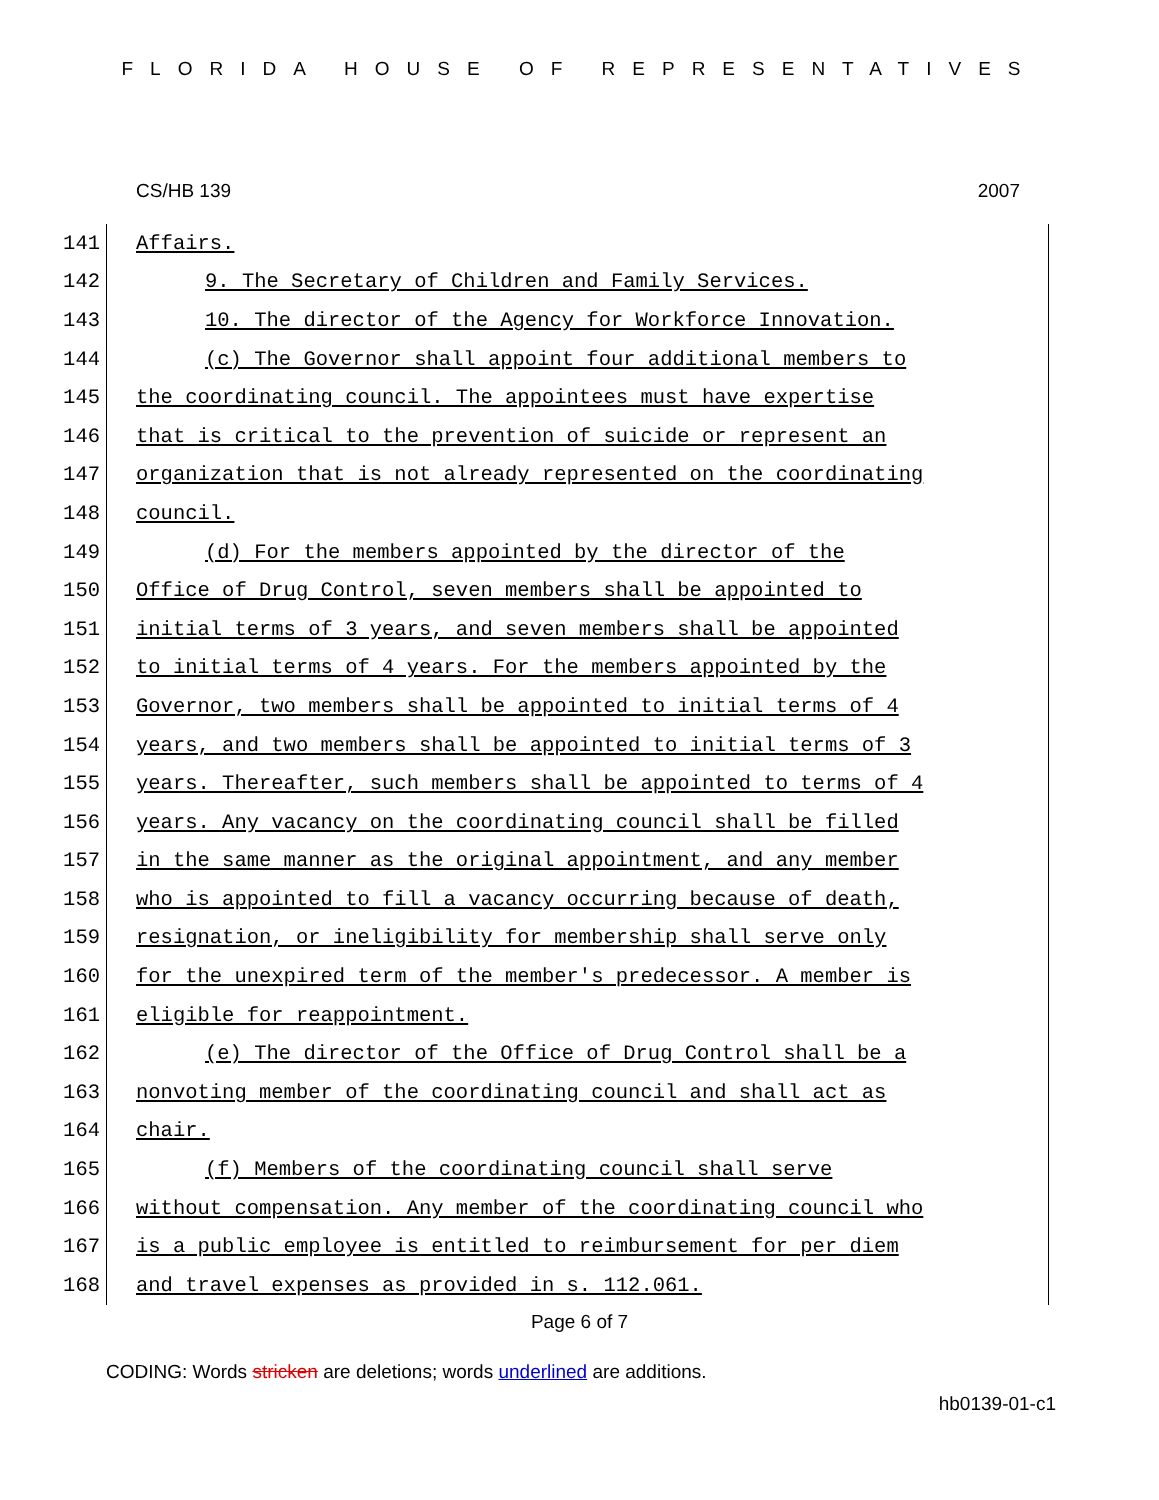FLORIDA HOUSE OF REPRESENTATIVES
CS/HB 139 2007
141 Affairs.
142 9. The Secretary of Children and Family Services.
143 10. The director of the Agency for Workforce Innovation.
144 (c) The Governor shall appoint four additional members to
145 the coordinating council. The appointees must have expertise
146 that is critical to the prevention of suicide or represent an
147 organization that is not already represented on the coordinating
148 council.
149 (d) For the members appointed by the director of the
150 Office of Drug Control, seven members shall be appointed to
151 initial terms of 3 years, and seven members shall be appointed
152 to initial terms of 4 years. For the members appointed by the
153 Governor, two members shall be appointed to initial terms of 4
154 years, and two members shall be appointed to initial terms of 3
155 years. Thereafter, such members shall be appointed to terms of 4
156 years. Any vacancy on the coordinating council shall be filled
157 in the same manner as the original appointment, and any member
158 who is appointed to fill a vacancy occurring because of death,
159 resignation, or ineligibility for membership shall serve only
160 for the unexpired term of the member's predecessor. A member is
161 eligible for reappointment.
162 (e) The director of the Office of Drug Control shall be a
163 nonvoting member of the coordinating council and shall act as
164 chair.
165 (f) Members of the coordinating council shall serve
166 without compensation. Any member of the coordinating council who
167 is a public employee is entitled to reimbursement for per diem
168 and travel expenses as provided in s. 112.061.
Page 6 of 7
CODING: Words stricken are deletions; words underlined are additions.
hb0139-01-c1